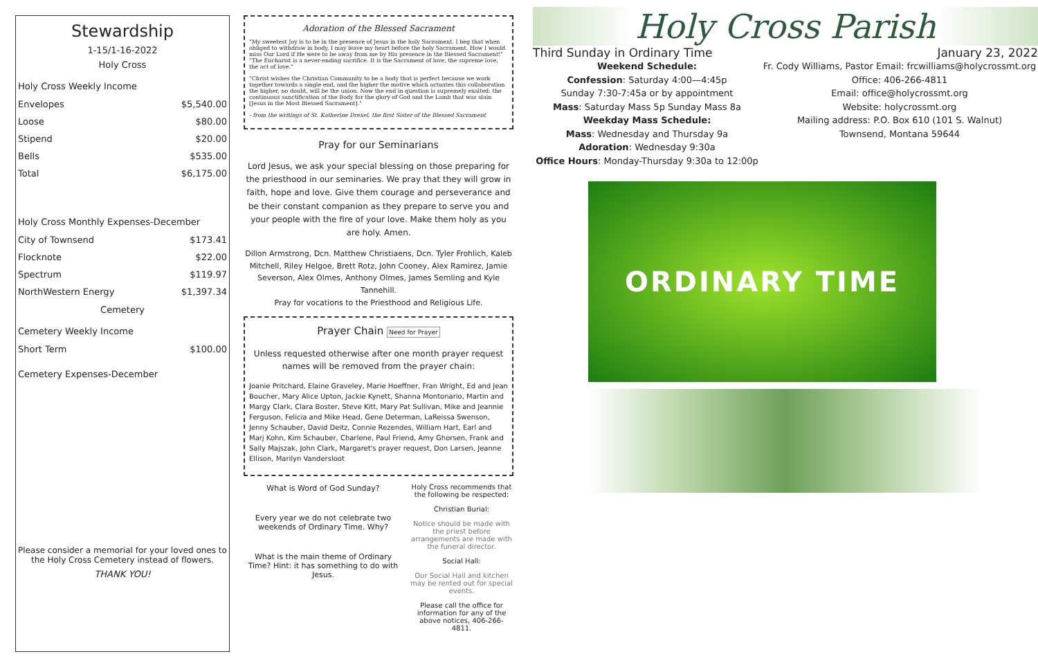Stewardship
1-15/1-16-2022
Holy Cross
Holy Cross Weekly Income
| Envelopes | $5,540.00 |
| Loose | $80.00 |
| Stipend | $20.00 |
| Bells | $535.00 |
| Total | $6,175.00 |
Holy Cross Monthly Expenses-December
| City of Townsend | $173.41 |
| Flocknote | $22.00 |
| Spectrum | $119.97 |
| NorthWestern Energy | $1,397.34 |
Cemetery
Cemetery Weekly Income
| Short Term | $100.00 |
Cemetery Expenses-December
Please consider a memorial for your loved ones to the Holy Cross Cemetery instead of flowers.
THANK YOU!
Adoration of the Blessed Sacrament
"My sweetest Joy is to be in the presence of Jesus in the holy Sacrament. I beg that when obliged to withdraw in body, I may leave my heart before the holy Sacrament. How I would miss Our Lord if He were to be away from me by His presence in the Blessed Sacrament!" "The Eucharist is a never-ending sacrifice. It is the Sacrament of love, the supreme love, the act of love."
"Christ wishes the Christian Community to be a body that is perfect because we work together towards a single end, and the higher the motive which actuates this collaboration the higher, no doubt, will be the union. Now the end in question is supremely exalted: the continuous sanctification of the Body for the glory of God and the Lamb that was slain [Jesus in the Most Blessed Sacrament]."
- from the writings of St. Katherine Drexel, the first Sister of the Blessed Sacrament
Pray for our Seminarians
Lord Jesus, we ask your special blessing on those preparing for the priesthood in our seminaries. We pray that they will grow in faith, hope and love. Give them courage and perseverance and be their constant companion as they prepare to serve you and your people with the fire of your love. Make them holy as you are holy. Amen.
Dillon Armstrong, Dcn. Matthew Christiaens, Dcn. Tyler Frohlich, Kaleb Mitchell, Riley Helgoe, Brett Rotz, John Cooney, Alex Ramirez, Jamie Severson, Alex Olmes, Anthony Olmes, James Semling and Kyle Tannehill.
Pray for vocations to the Priesthood and Religious Life.
Prayer Chain Need for Prayer
Unless requested otherwise after one month prayer request names will be removed from the prayer chain:
Joanie Pritchard, Elaine Graveley, Marie Hoeffner, Fran Wright, Ed and Jean Boucher, Mary Alice Upton, Jackie Kynett, Shanna Montonario, Martin and Margy Clark, Clara Boster, Steve Kitt, Mary Pat Sullivan, Mike and Jeannie Ferguson, Felicia and Mike Head, Gene Determan, LaReissa Swenson, Jenny Schauber, David Deitz, Connie Rezendes, William Hart, Earl and Marj Kohn, Kim Schauber, Charlene, Paul Friend, Amy Ghorsen, Frank and Sally Majszak, John Clark, Margaret's prayer request, Don Larsen, Jeanne Ellison, Marilyn Vandersloot
What is Word of God Sunday?
Every year we do not celebrate two weekends of Ordinary Time. Why?
What is the main theme of Ordinary Time? Hint: it has something to do with Jesus.
Holy Cross recommends that the following be respected:
Christian Burial:
Notice should be made with the priest before arrangements are made with the funeral director.
Social Hall:
Our Social Hall and kitchen may be rented out for special events.
Please call the office for information for any of the above notices, 406-266-4811.
Holy Cross Parish
Third Sunday in Ordinary Time January 23, 2022
Weekend Schedule:
Confession: Saturday 4:00—4:45p
Sunday 7:30-7:45a or by appointment
Mass: Saturday Mass 5p Sunday Mass 8a
Weekday Mass Schedule:
Mass: Wednesday and Thursday 9a
Adoration: Wednesday 9:30a
Office Hours: Monday-Thursday 9:30a to 12:00p
Fr. Cody Williams, Pastor Email: frcwilliams@holycrossmt.org
Office: 406-266-4811
Email: office@holycrossmt.org
Website: holycrossmt.org
Mailing address: P.O. Box 610 (101 S. Walnut)
Townsend, Montana 59644
ORDINARY TIME